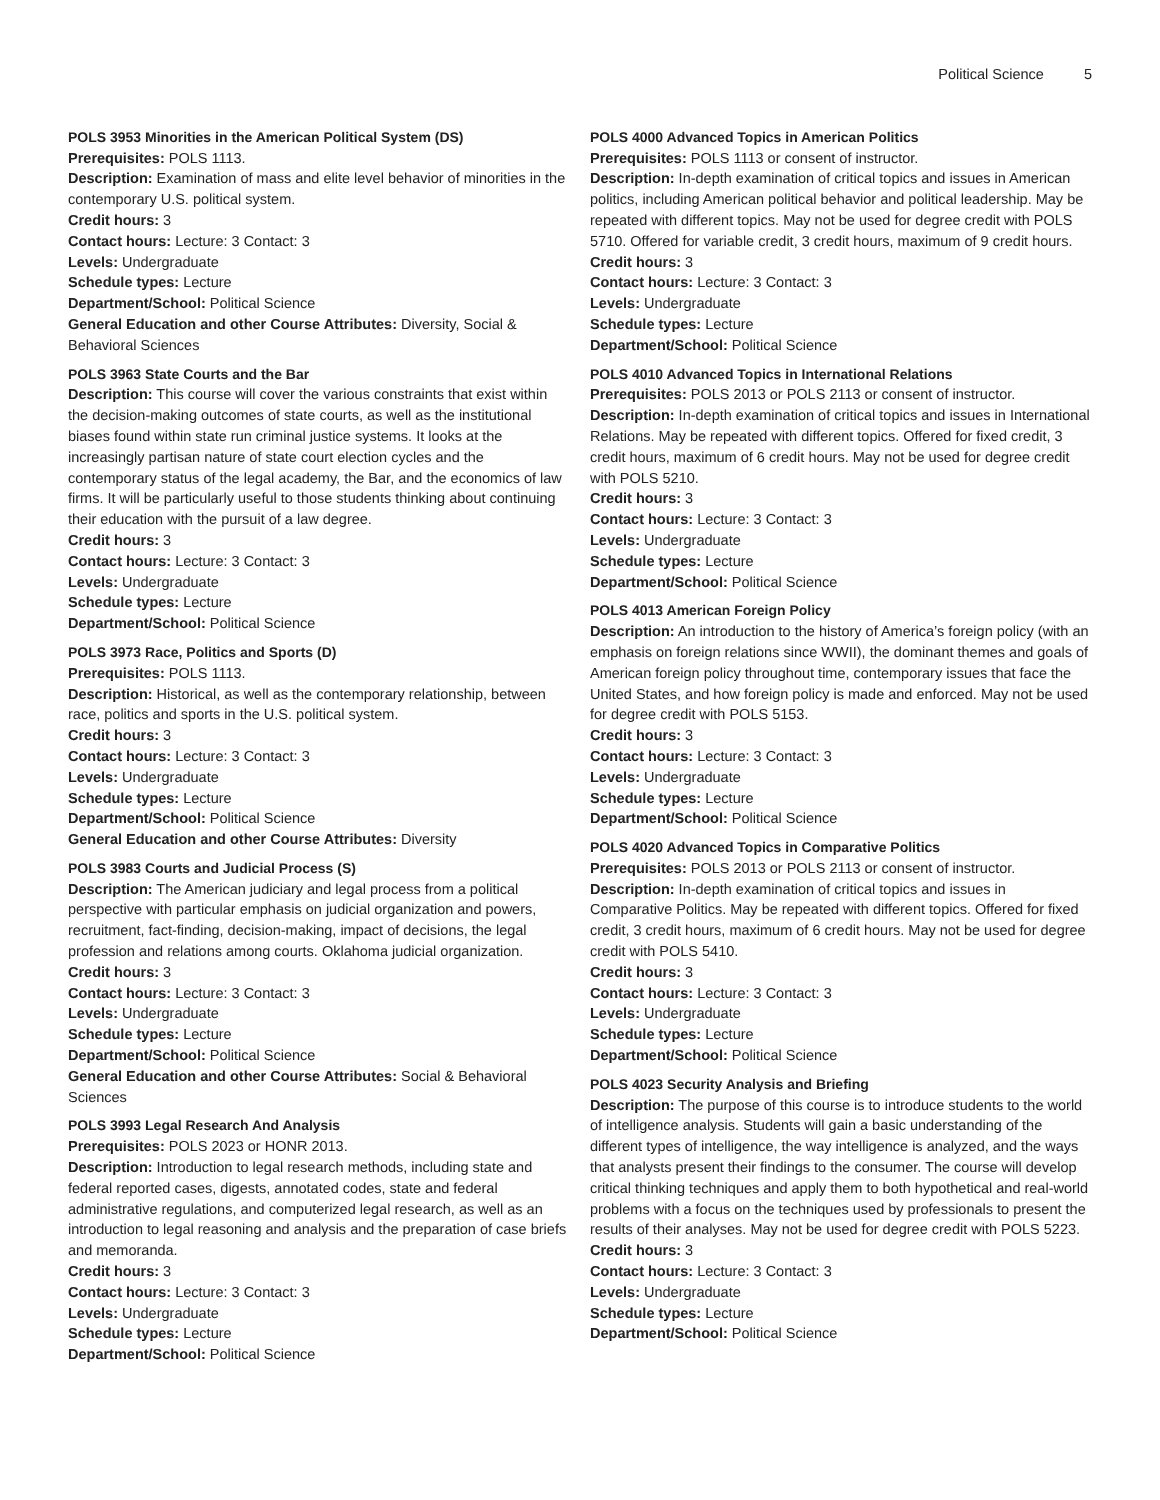Political Science 5
POLS 3953 Minorities in the American Political System (DS)
Prerequisites: POLS 1113.
Description: Examination of mass and elite level behavior of minorities in the contemporary U.S. political system.
Credit hours: 3
Contact hours: Lecture: 3 Contact: 3
Levels: Undergraduate
Schedule types: Lecture
Department/School: Political Science
General Education and other Course Attributes: Diversity, Social & Behavioral Sciences
POLS 3963 State Courts and the Bar
Description: This course will cover the various constraints that exist within the decision-making outcomes of state courts, as well as the institutional biases found within state run criminal justice systems. It looks at the increasingly partisan nature of state court election cycles and the contemporary status of the legal academy, the Bar, and the economics of law firms. It will be particularly useful to those students thinking about continuing their education with the pursuit of a law degree.
Credit hours: 3
Contact hours: Lecture: 3 Contact: 3
Levels: Undergraduate
Schedule types: Lecture
Department/School: Political Science
POLS 3973 Race, Politics and Sports (D)
Prerequisites: POLS 1113.
Description: Historical, as well as the contemporary relationship, between race, politics and sports in the U.S. political system.
Credit hours: 3
Contact hours: Lecture: 3 Contact: 3
Levels: Undergraduate
Schedule types: Lecture
Department/School: Political Science
General Education and other Course Attributes: Diversity
POLS 3983 Courts and Judicial Process (S)
Description: The American judiciary and legal process from a political perspective with particular emphasis on judicial organization and powers, recruitment, fact-finding, decision-making, impact of decisions, the legal profession and relations among courts. Oklahoma judicial organization.
Credit hours: 3
Contact hours: Lecture: 3 Contact: 3
Levels: Undergraduate
Schedule types: Lecture
Department/School: Political Science
General Education and other Course Attributes: Social & Behavioral Sciences
POLS 3993 Legal Research And Analysis
Prerequisites: POLS 2023 or HONR 2013.
Description: Introduction to legal research methods, including state and federal reported cases, digests, annotated codes, state and federal administrative regulations, and computerized legal research, as well as an introduction to legal reasoning and analysis and the preparation of case briefs and memoranda.
Credit hours: 3
Contact hours: Lecture: 3 Contact: 3
Levels: Undergraduate
Schedule types: Lecture
Department/School: Political Science
POLS 4000 Advanced Topics in American Politics
Prerequisites: POLS 1113 or consent of instructor.
Description: In-depth examination of critical topics and issues in American politics, including American political behavior and political leadership. May be repeated with different topics. May not be used for degree credit with POLS 5710. Offered for variable credit, 3 credit hours, maximum of 9 credit hours.
Credit hours: 3
Contact hours: Lecture: 3 Contact: 3
Levels: Undergraduate
Schedule types: Lecture
Department/School: Political Science
POLS 4010 Advanced Topics in International Relations
Prerequisites: POLS 2013 or POLS 2113 or consent of instructor.
Description: In-depth examination of critical topics and issues in International Relations. May be repeated with different topics. Offered for fixed credit, 3 credit hours, maximum of 6 credit hours. May not be used for degree credit with POLS 5210.
Credit hours: 3
Contact hours: Lecture: 3 Contact: 3
Levels: Undergraduate
Schedule types: Lecture
Department/School: Political Science
POLS 4013 American Foreign Policy
Description: An introduction to the history of America’s foreign policy (with an emphasis on foreign relations since WWII), the dominant themes and goals of American foreign policy throughout time, contemporary issues that face the United States, and how foreign policy is made and enforced. May not be used for degree credit with POLS 5153.
Credit hours: 3
Contact hours: Lecture: 3 Contact: 3
Levels: Undergraduate
Schedule types: Lecture
Department/School: Political Science
POLS 4020 Advanced Topics in Comparative Politics
Prerequisites: POLS 2013 or POLS 2113 or consent of instructor.
Description: In-depth examination of critical topics and issues in Comparative Politics. May be repeated with different topics. Offered for fixed credit, 3 credit hours, maximum of 6 credit hours. May not be used for degree credit with POLS 5410.
Credit hours: 3
Contact hours: Lecture: 3 Contact: 3
Levels: Undergraduate
Schedule types: Lecture
Department/School: Political Science
POLS 4023 Security Analysis and Briefing
Description: The purpose of this course is to introduce students to the world of intelligence analysis. Students will gain a basic understanding of the different types of intelligence, the way intelligence is analyzed, and the ways that analysts present their findings to the consumer. The course will develop critical thinking techniques and apply them to both hypothetical and real-world problems with a focus on the techniques used by professionals to present the results of their analyses. May not be used for degree credit with POLS 5223.
Credit hours: 3
Contact hours: Lecture: 3 Contact: 3
Levels: Undergraduate
Schedule types: Lecture
Department/School: Political Science